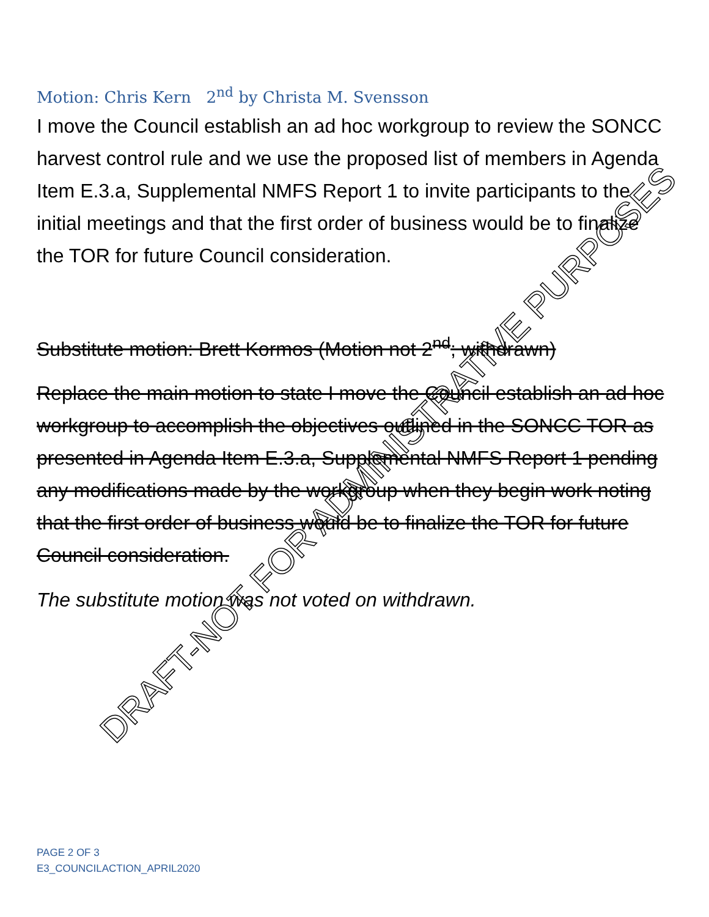Motion: Chris Kern 2<sup>nd</sup> by Christa M. Svensson
I move the Council establish an ad hoc workgroup to review the SONCC harvest control rule and we use the proposed list of members in Agenda Item E.3.a, Supplemental NMFS Report 1 to invite participants to the initial meetings and that the first order of business would be to finalize the TOR for future Council consideration.
Substitute motion: Brett Kormos (Motion not 2<sup>nd</sup>; withdrawn)
Replace the main motion to state I move the Council establish an ad hoc workgroup to accomplish the objectives outlined in the SONCC TOR as presented in Agenda Item E.3.a, Supplemental NMFS Report 1 pending any modifications made by the workgroup when they begin work noting that the first order of business would be to finalize the TOR for future Council consideration.
The substitute motion was not voted on withdrawn.
DRAFT-NOT FOR ADMINISTRATIVE PURPOSES
PAGE 2 OF 3
E3_COUNCILACTION_APRIL2020